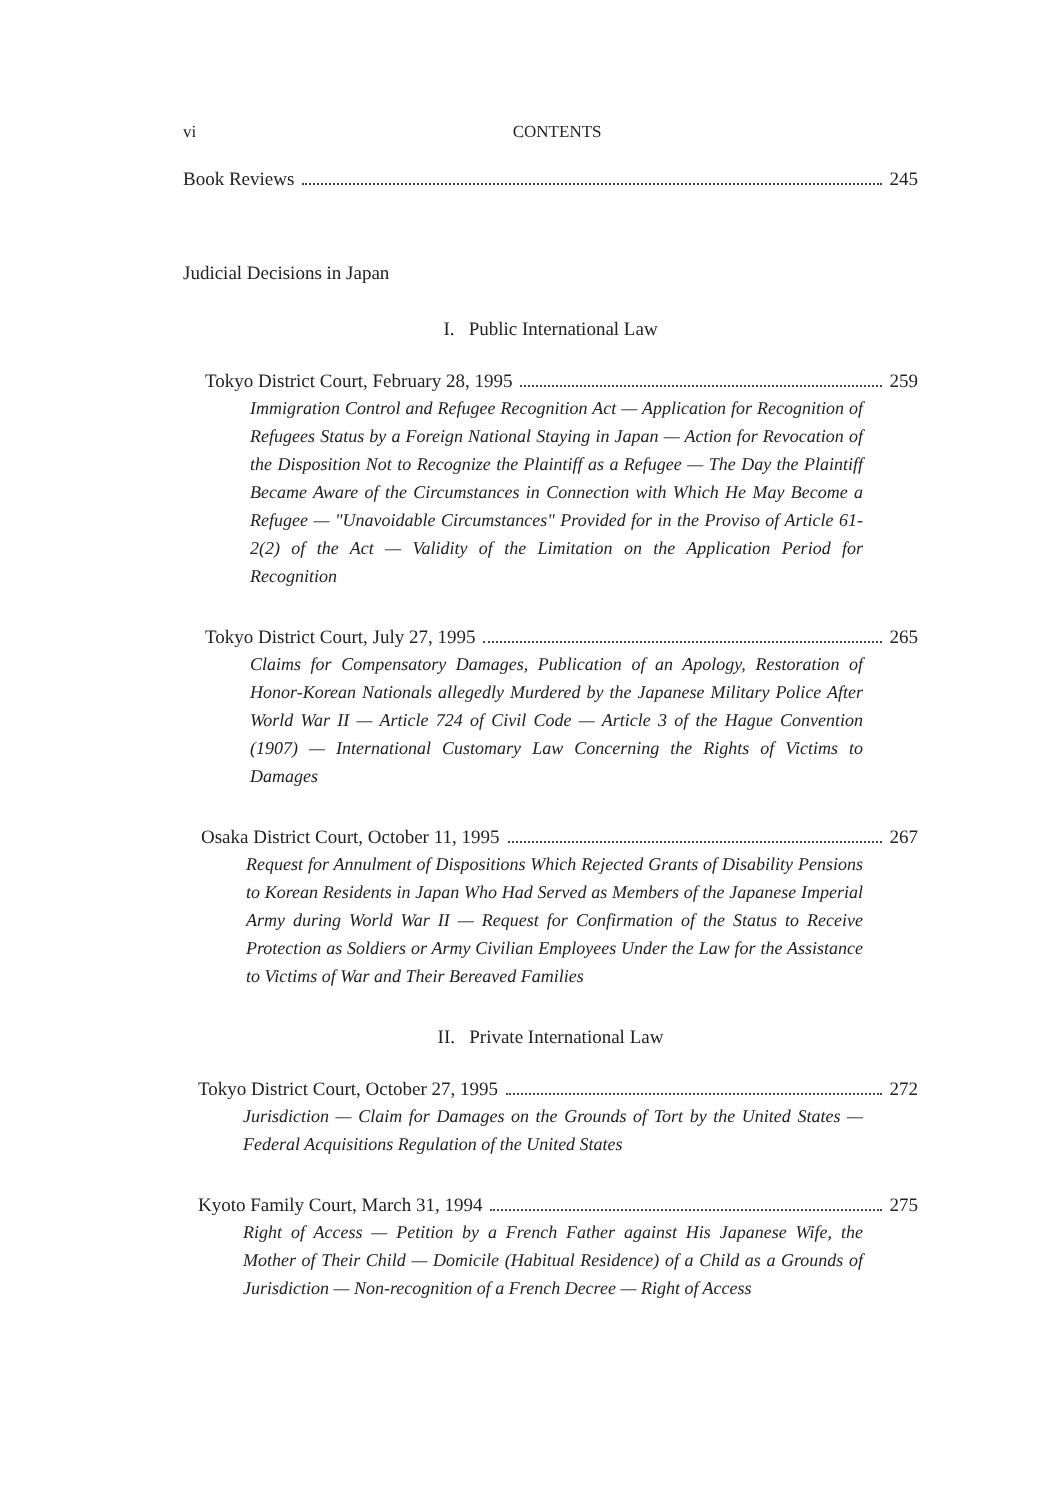vi CONTENTS
Book Reviews 245
Judicial Decisions in Japan
I. Public International Law
Tokyo District Court, February 28, 1995 259
Immigration Control and Refugee Recognition Act — Application for Recognition of Refugees Status by a Foreign National Staying in Japan — Action for Revocation of the Disposition Not to Recognize the Plaintiff as a Refugee — The Day the Plaintiff Became Aware of the Circumstances in Connection with Which He May Become a Refugee — "Unavoidable Circumstances" Provided for in the Proviso of Article 61-2(2) of the Act — Validity of the Limitation on the Application Period for Recognition
Tokyo District Court, July 27, 1995 265
Claims for Compensatory Damages, Publication of an Apology, Restoration of Honor-Korean Nationals allegedly Murdered by the Japanese Military Police After World War II — Article 724 of Civil Code — Article 3 of the Hague Convention (1907) — International Customary Law Concerning the Rights of Victims to Damages
Osaka District Court, October 11, 1995 267
Request for Annulment of Dispositions Which Rejected Grants of Disability Pensions to Korean Residents in Japan Who Had Served as Members of the Japanese Imperial Army during World War II — Request for Confirmation of the Status to Receive Protection as Soldiers or Army Civilian Employees Under the Law for the Assistance to Victims of War and Their Bereaved Families
II. Private International Law
Tokyo District Court, October 27, 1995 272
Jurisdiction — Claim for Damages on the Grounds of Tort by the United States — Federal Acquisitions Regulation of the United States
Kyoto Family Court, March 31, 1994 275
Right of Access — Petition by a French Father against His Japanese Wife, the Mother of Their Child — Domicile (Habitual Residence) of a Child as a Grounds of Jurisdiction — Non-recognition of a French Decree — Right of Access